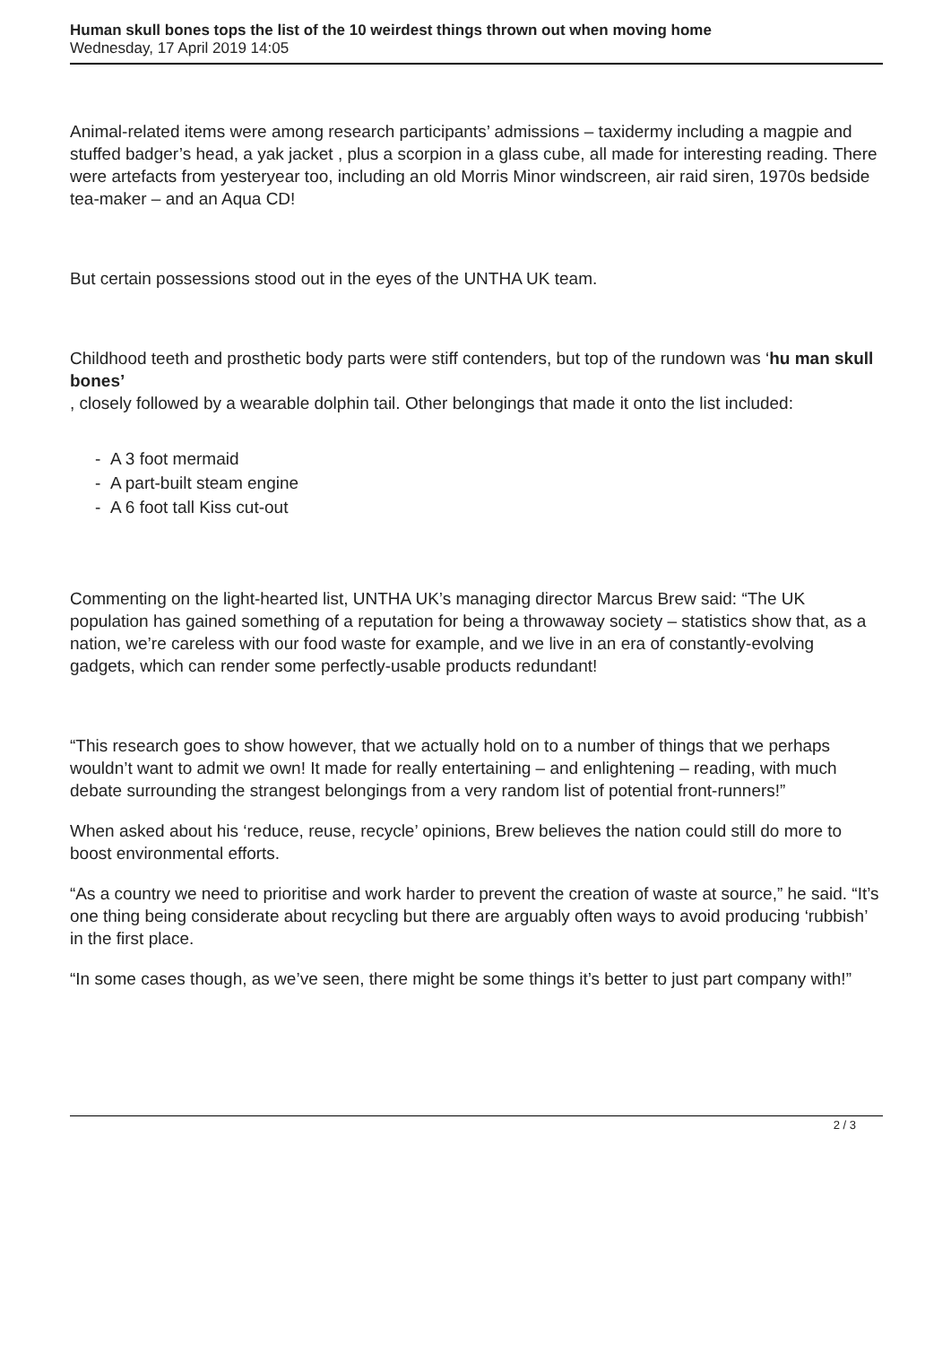Human skull bones tops the list of the 10 weirdest things thrown out when moving home
Wednesday, 17 April 2019 14:05
Animal-related items were among research participants’ admissions – taxidermy including a magpie and stuffed badger’s head, a yak jacket , plus a scorpion in a glass cube, all made for interesting reading. There were artefacts from yesteryear too, including an old Morris Minor windscreen, air raid siren, 1970s bedside tea-maker – and an Aqua CD!
But certain possessions stood out in the eyes of the UNTHA UK team.
Childhood teeth and prosthetic body parts were stiff contenders, but top of the rundown was ‘hu man skull bones’
, closely followed by a wearable dolphin tail. Other belongings that made it onto the list included:
- A 3 foot mermaid
- A part-built steam engine
- A 6 foot tall Kiss cut-out
Commenting on the light-hearted list, UNTHA UK’s managing director Marcus Brew said: “The UK population has gained something of a reputation for being a throwaway society – statistics show that, as a nation, we’re careless with our food waste for example, and we live in an era of constantly-evolving gadgets, which can render some perfectly-usable products redundant!
“This research goes to show however, that we actually hold on to a number of things that we perhaps wouldn’t want to admit we own! It made for really entertaining – and enlightening – reading, with much debate surrounding the strangest belongings from a very random list of potential front-runners!”
When asked about his ‘reduce, reuse, recycle’ opinions, Brew believes the nation could still do more to boost environmental efforts.
“As a country we need to prioritise and work harder to prevent the creation of waste at source,” he said. “It’s one thing being considerate about recycling but there are arguably often ways to avoid producing ‘rubbish’ in the first place.
“In some cases though, as we’ve seen, there might be some things it’s better to just part company with!”
2 / 3